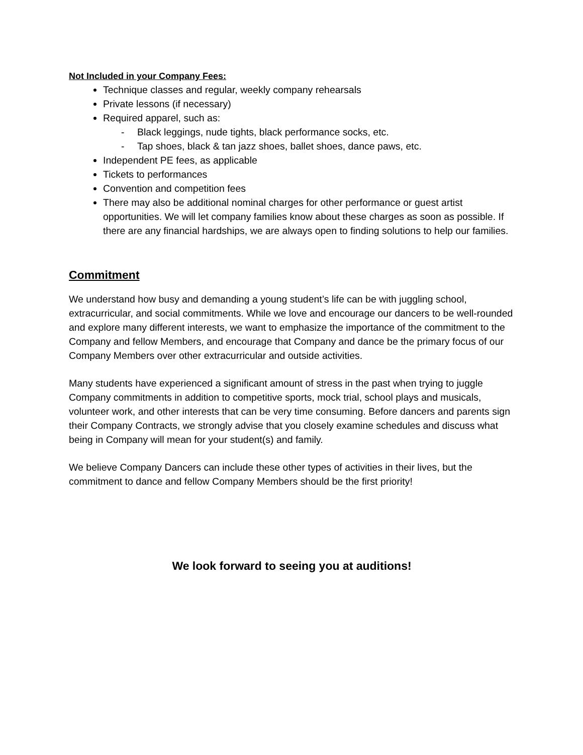Not Included in your Company Fees:
Technique classes and regular, weekly company rehearsals
Private lessons (if necessary)
Required apparel, such as:
- Black leggings, nude tights, black performance socks, etc.
- Tap shoes, black & tan jazz shoes, ballet shoes, dance paws, etc.
Independent PE fees, as applicable
Tickets to performances
Convention and competition fees
There may also be additional nominal charges for other performance or guest artist opportunities. We will let company families know about these charges as soon as possible. If there are any financial hardships, we are always open to finding solutions to help our families.
Commitment
We understand how busy and demanding a young student’s life can be with juggling school, extracurricular, and social commitments. While we love and encourage our dancers to be well-rounded and explore many different interests, we want to emphasize the importance of the commitment to the Company and fellow Members, and encourage that Company and dance be the primary focus of our Company Members over other extracurricular and outside activities.
Many students have experienced a significant amount of stress in the past when trying to juggle Company commitments in addition to competitive sports, mock trial, school plays and musicals, volunteer work, and other interests that can be very time consuming. Before dancers and parents sign their Company Contracts, we strongly advise that you closely examine schedules and discuss what being in Company will mean for your student(s) and family.
We believe Company Dancers can include these other types of activities in their lives, but the commitment to dance and fellow Company Members should be the first priority!
We look forward to seeing you at auditions!